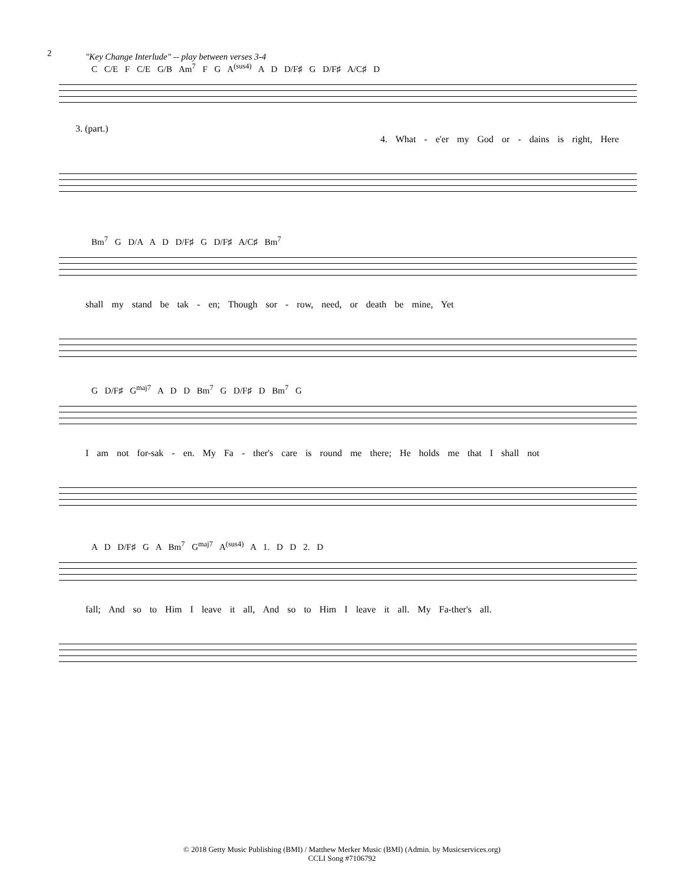2
"Key Change Interlude" -- play between verses 3-4
C C/E F C/E G/B Am<sup>7</sup> F G A<sup>(sus4)</sup> A D D/F♯ G D/F♯ A/C♯ D
3. (part.)
4. What - e'er my God or - dains is right, Here
Bm<sup>7</sup> G D/A A D D/F♯ G D/F♯ A/C♯ Bm<sup>7</sup>
shall my stand be tak - en; Though sor - row, need, or death be mine, Yet
G D/F♯ G<sup>maj7</sup> A D D Bm<sup>7</sup> G D/F♯ D Bm<sup>7</sup> G
I am not for-sak - en. My Fa - ther's care is round me there; He holds me that I shall not
A D D/F♯ G A Bm<sup>7</sup> G<sup>maj7</sup> A<sup>(sus4)</sup> A 1. D D 2. D
fall; And so to Him I leave it all, And so to Him I leave it all. My Fa-ther's all.
© 2018 Getty Music Publishing (BMI) / Matthew Merker Music (BMI) (Admin. by Musicservices.org)
CCLI Song #7106792